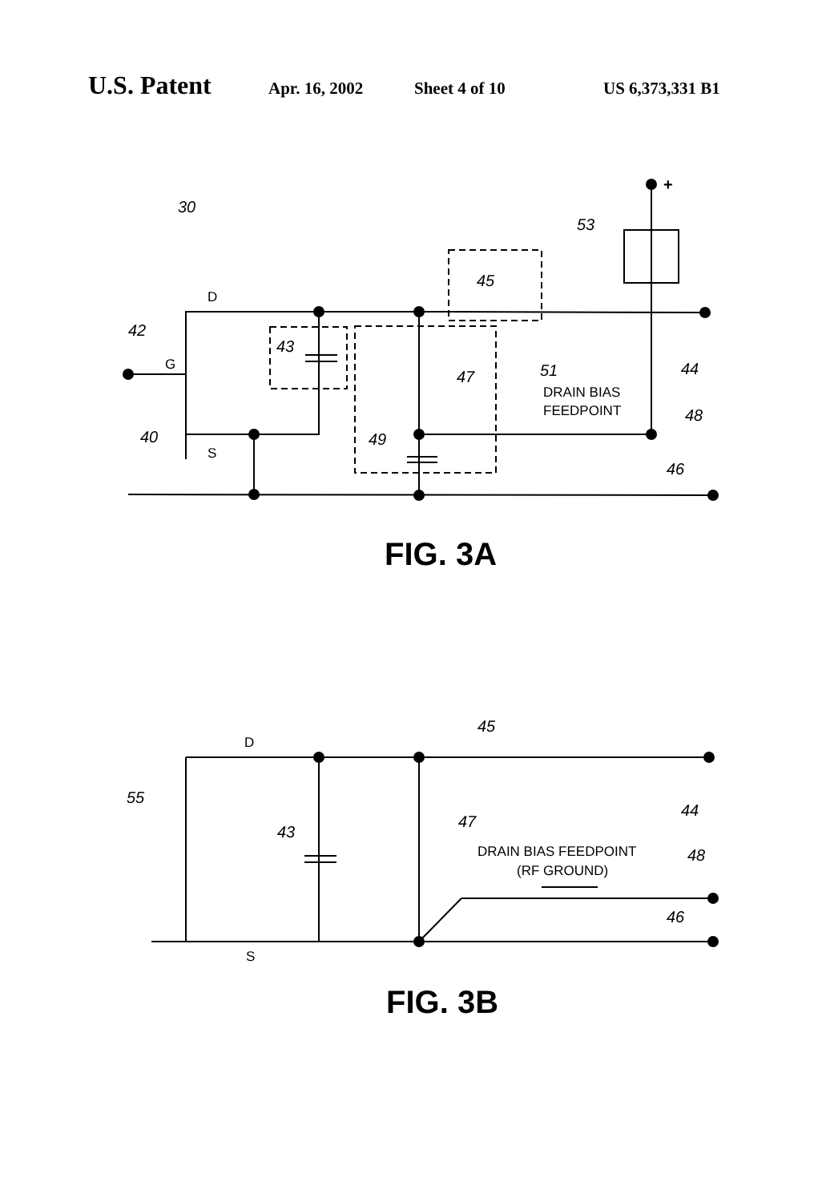U.S. Patent Apr. 16, 2002 Sheet 4 of 10 US 6,373,331 B1
30
53
45
42
43
47
51
44
48
40
49
46
45
55
47
43
44
48
46
D
G
S
+
DRAIN BIAS
FEEDPOINT
D
S
DRAIN BIAS FEEDPOINT
(RF GROUND)
FIG. 3A
FIG. 3B